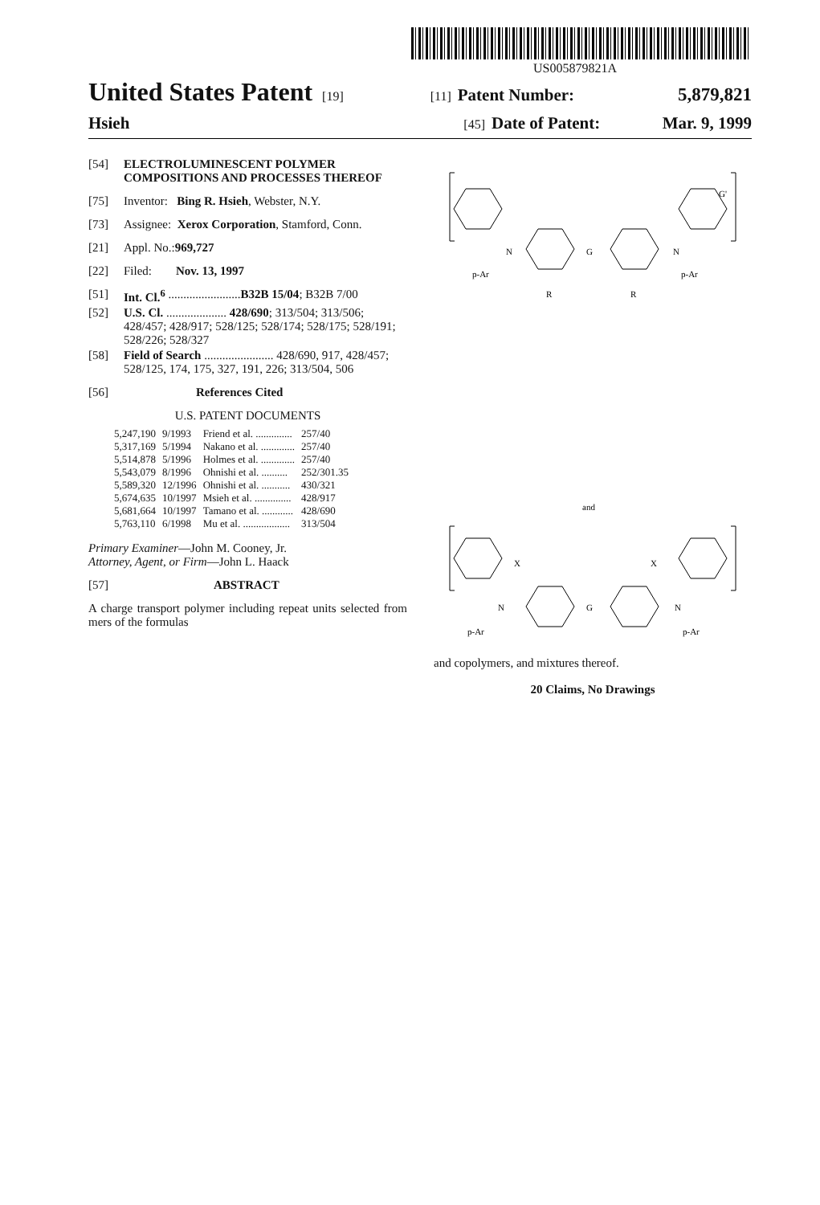US005879821A
United States Patent [19] [11] Patent Number: 5,879,821
Hsieh [45] Date of Patent: Mar. 9, 1999
[54] ELECTROLUMINESCENT POLYMER COMPOSITIONS AND PROCESSES THEREOF
[75] Inventor: Bing R. Hsieh, Webster, N.Y.
[73] Assignee: Xerox Corporation, Stamford, Conn.
[21] Appl. No.: 969,727
[22] Filed: Nov. 13, 1997
[51] Int. Cl.<sup>6</sup> ........................ B32B 15/04; B32B 7/00
[52] U.S. Cl. .................... 428/690; 313/504; 313/506; 428/457; 428/917; 528/125; 528/174; 528/175; 528/191; 528/226; 528/327
[58] Field of Search ....................... 428/690, 917, 428/457; 528/125, 174, 175, 327, 191, 226; 313/504, 506
[56] References Cited
U.S. PATENT DOCUMENTS
| 5,247,190 | 9/1993 | Friend et al. .............. | 257/40 |
| 5,317,169 | 5/1994 | Nakano et al. ............. | 257/40 |
| 5,514,878 | 5/1996 | Holmes et al. ............. | 257/40 |
| 5,543,079 | 8/1996 | Ohnishi et al. .......... | 252/301.35 |
| 5,589,320 | 12/1996 | Ohnishi et al. ........... | 430/321 |
| 5,674,635 | 10/1997 | Msieh et al. .............. | 428/917 |
| 5,681,664 | 10/1997 | Tamano et al. ............ | 428/690 |
| 5,763,110 | 6/1998 | Mu et al. .................. | 313/504 |
Primary Examiner—John M. Cooney, Jr.
Attorney, Agent, or Firm—John L. Haack
[57] ABSTRACT
A charge transport polymer including repeat units selected from mers of the formulas
N
G
N
p-Ar
p-Ar
R
R
G'
and
X
X
N
G
N
p-Ar
p-Ar
and copolymers, and mixtures thereof.
20 Claims, No Drawings